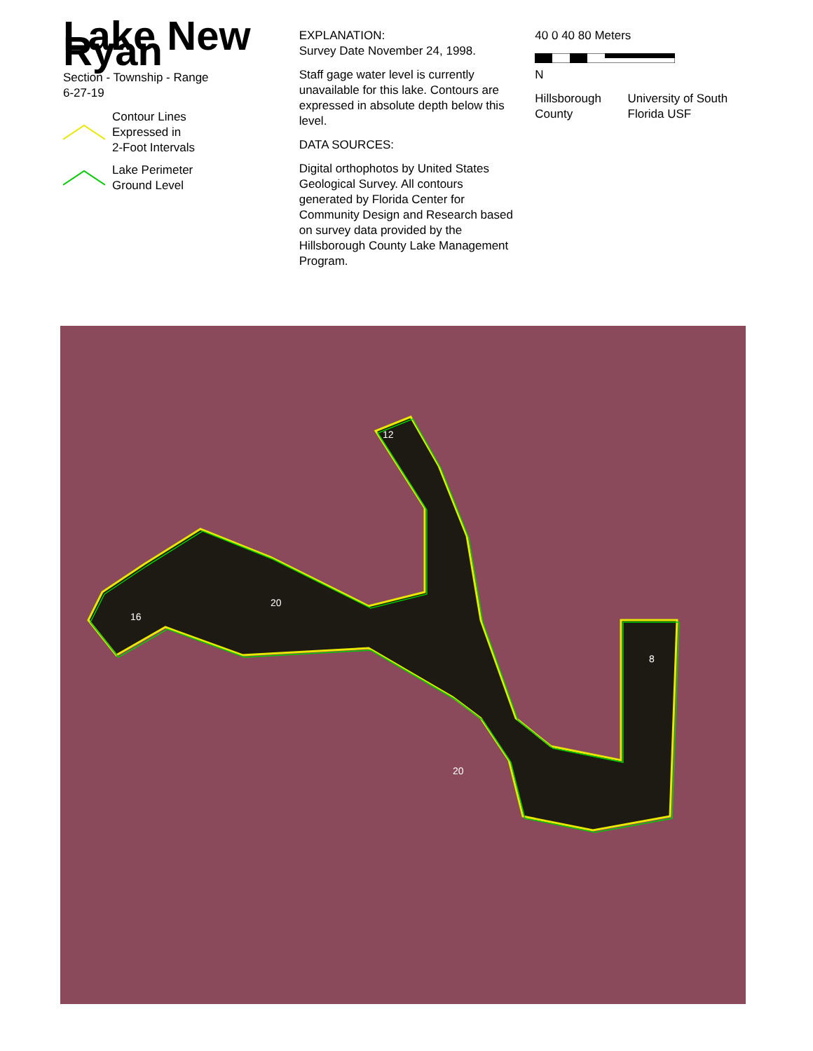Lake New Ryan
Section - Township - Range
6-27-19
Contour Lines
Expressed in
2-Foot Intervals
Lake Perimeter
Ground Level
EXPLANATION:
Survey Date November 24, 1998.
Staff gage water level is currently unavailable for this lake. Contours are expressed in absolute depth below this level.
DATA SOURCES:
Digital orthophotos by United States Geological Survey. All contours generated by Florida Center for Community Design and Research based on survey data provided by the Hillsborough County Lake Management Program.
40 0 40 80 Meters
N
Hillsborough County University of South Florida USF
20
20
12
8
16